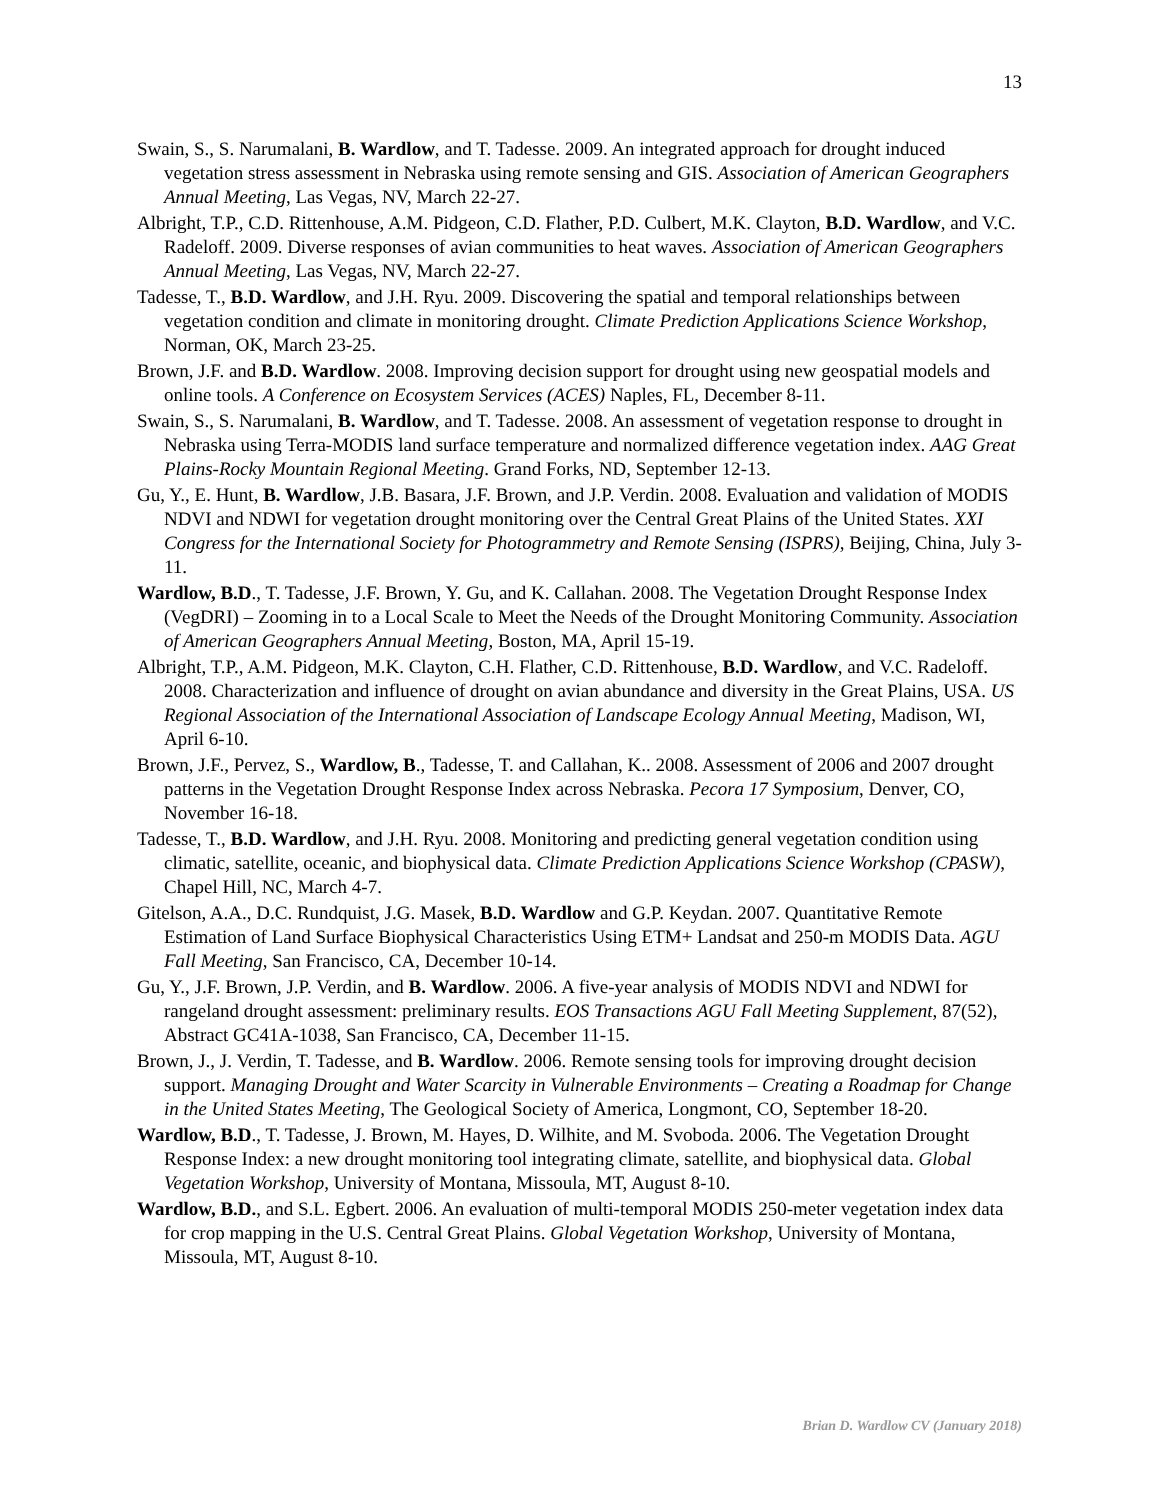13
Swain, S., S. Narumalani, B. Wardlow, and T. Tadesse. 2009. An integrated approach for drought induced vegetation stress assessment in Nebraska using remote sensing and GIS. Association of American Geographers Annual Meeting, Las Vegas, NV, March 22-27.
Albright, T.P., C.D. Rittenhouse, A.M. Pidgeon, C.D. Flather, P.D. Culbert, M.K. Clayton, B.D. Wardlow, and V.C. Radeloff. 2009. Diverse responses of avian communities to heat waves. Association of American Geographers Annual Meeting, Las Vegas, NV, March 22-27.
Tadesse, T., B.D. Wardlow, and J.H. Ryu. 2009. Discovering the spatial and temporal relationships between vegetation condition and climate in monitoring drought. Climate Prediction Applications Science Workshop, Norman, OK, March 23-25.
Brown, J.F. and B.D. Wardlow. 2008. Improving decision support for drought using new geospatial models and online tools. A Conference on Ecosystem Services (ACES) Naples, FL, December 8-11.
Swain, S., S. Narumalani, B. Wardlow, and T. Tadesse. 2008. An assessment of vegetation response to drought in Nebraska using Terra-MODIS land surface temperature and normalized difference vegetation index. AAG Great Plains-Rocky Mountain Regional Meeting. Grand Forks, ND, September 12-13.
Gu, Y., E. Hunt, B. Wardlow, J.B. Basara, J.F. Brown, and J.P. Verdin. 2008. Evaluation and validation of MODIS NDVI and NDWI for vegetation drought monitoring over the Central Great Plains of the United States. XXI Congress for the International Society for Photogrammetry and Remote Sensing (ISPRS), Beijing, China, July 3-11.
Wardlow, B.D., T. Tadesse, J.F. Brown, Y. Gu, and K. Callahan. 2008. The Vegetation Drought Response Index (VegDRI) – Zooming in to a Local Scale to Meet the Needs of the Drought Monitoring Community. Association of American Geographers Annual Meeting, Boston, MA, April 15-19.
Albright, T.P., A.M. Pidgeon, M.K. Clayton, C.H. Flather, C.D. Rittenhouse, B.D. Wardlow, and V.C. Radeloff. 2008. Characterization and influence of drought on avian abundance and diversity in the Great Plains, USA. US Regional Association of the International Association of Landscape Ecology Annual Meeting, Madison, WI, April 6-10.
Brown, J.F., Pervez, S., Wardlow, B., Tadesse, T. and Callahan, K.. 2008. Assessment of 2006 and 2007 drought patterns in the Vegetation Drought Response Index across Nebraska. Pecora 17 Symposium, Denver, CO, November 16-18.
Tadesse, T., B.D. Wardlow, and J.H. Ryu. 2008. Monitoring and predicting general vegetation condition using climatic, satellite, oceanic, and biophysical data. Climate Prediction Applications Science Workshop (CPASW), Chapel Hill, NC, March 4-7.
Gitelson, A.A., D.C. Rundquist, J.G. Masek, B.D. Wardlow and G.P. Keydan. 2007. Quantitative Remote Estimation of Land Surface Biophysical Characteristics Using ETM+ Landsat and 250-m MODIS Data. AGU Fall Meeting, San Francisco, CA, December 10-14.
Gu, Y., J.F. Brown, J.P. Verdin, and B. Wardlow. 2006. A five-year analysis of MODIS NDVI and NDWI for rangeland drought assessment: preliminary results. EOS Transactions AGU Fall Meeting Supplement, 87(52), Abstract GC41A-1038, San Francisco, CA, December 11-15.
Brown, J., J. Verdin, T. Tadesse, and B. Wardlow. 2006. Remote sensing tools for improving drought decision support. Managing Drought and Water Scarcity in Vulnerable Environments – Creating a Roadmap for Change in the United States Meeting, The Geological Society of America, Longmont, CO, September 18-20.
Wardlow, B.D., T. Tadesse, J. Brown, M. Hayes, D. Wilhite, and M. Svoboda. 2006. The Vegetation Drought Response Index: a new drought monitoring tool integrating climate, satellite, and biophysical data. Global Vegetation Workshop, University of Montana, Missoula, MT, August 8-10.
Wardlow, B.D., and S.L. Egbert. 2006. An evaluation of multi-temporal MODIS 250-meter vegetation index data for crop mapping in the U.S. Central Great Plains. Global Vegetation Workshop, University of Montana, Missoula, MT, August 8-10.
Brian D. Wardlow CV (January 2018)